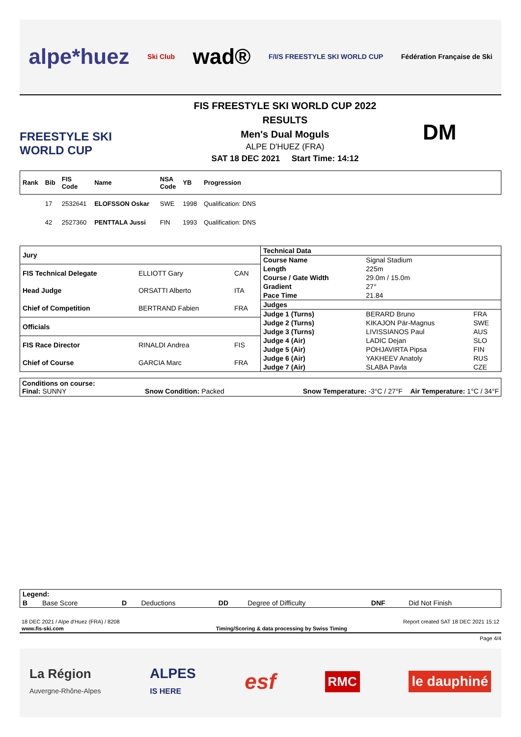alpe*huez Ski Club wad® F/I/S FREESTYLE SKI WORLD CUP Fédération Française de Ski
FREESTYLE SKI
WORLD CUP
FIS FREESTYLE SKI WORLD CUP 2022
RESULTS
Men's Dual Moguls
ALPE D'HUEZ (FRA)
SAT 18 DEC 2021 Start Time: 14:12
DM
| Rank | Bib | FIS Code | Name | NSA Code | YB | Progression |
| --- | --- | --- | --- | --- | --- | --- |
| | 17 | 2532641 | ELOFSSON Oskar | SWE | 1998 | Qualification: DNS |
| | 42 | 2527360 | PENTTALA Jussi | FIN | 1993 | Qualification: DNS |
| Jury | | |
| FIS Technical Delegate | ELLIOTT Gary | CAN |
| Head Judge | ORSATTI Alberto | ITA |
| Chief of Competition | BERTRAND Fabien | FRA |
| Officials | | |
| FIS Race Director | RINALDI Andrea | FIS |
| Chief of Course | GARCIA Marc | FRA |
| Technical Data | | |
| Course Name | Signal Stadium | |
| Length | 225m | |
| Course / Gate Width | 29.0m / 15.0m | |
| Gradient | 27° | |
| Pace Time | 21.84 | |
| Judges | | |
| Judge 1 (Turns) | BERARD Bruno | FRA |
| Judge 2 (Turns) | KIKAJON Pär-Magnus | SWE |
| Judge 3 (Turns) | LIVISSIANOS Paul | AUS |
| Judge 4 (Air) | LADIC Dejan | SLO |
| Judge 5 (Air) | POHJAVIRTA Pipsa | FIN |
| Judge 6 (Air) | YAKHEEV Anatoly | RUS |
| Judge 7 (Air) | SLABA Pavla | CZE |
Conditions on course:
Final: SUNNY Snow Condition: Packed Snow Temperature: -3°C / 27°F Air Temperature: 1°C / 34°F
| Legend: | | | | | | | |
| B | Base Score | D | Deductions | DD | Degree of Difficulty | DNF | Did Not Finish |
18 DEC 2021 / Alpe d'Huez (FRA) / 8208 Report created SAT 18 DEC 2021 15:12
www.fis-ski.com Timing/Scoring & data processing by Swiss Timing
Page 4/4
La Région
Auvergne-Rhône-Alpes ALPES
IS HERE esf RMC le dauphiné